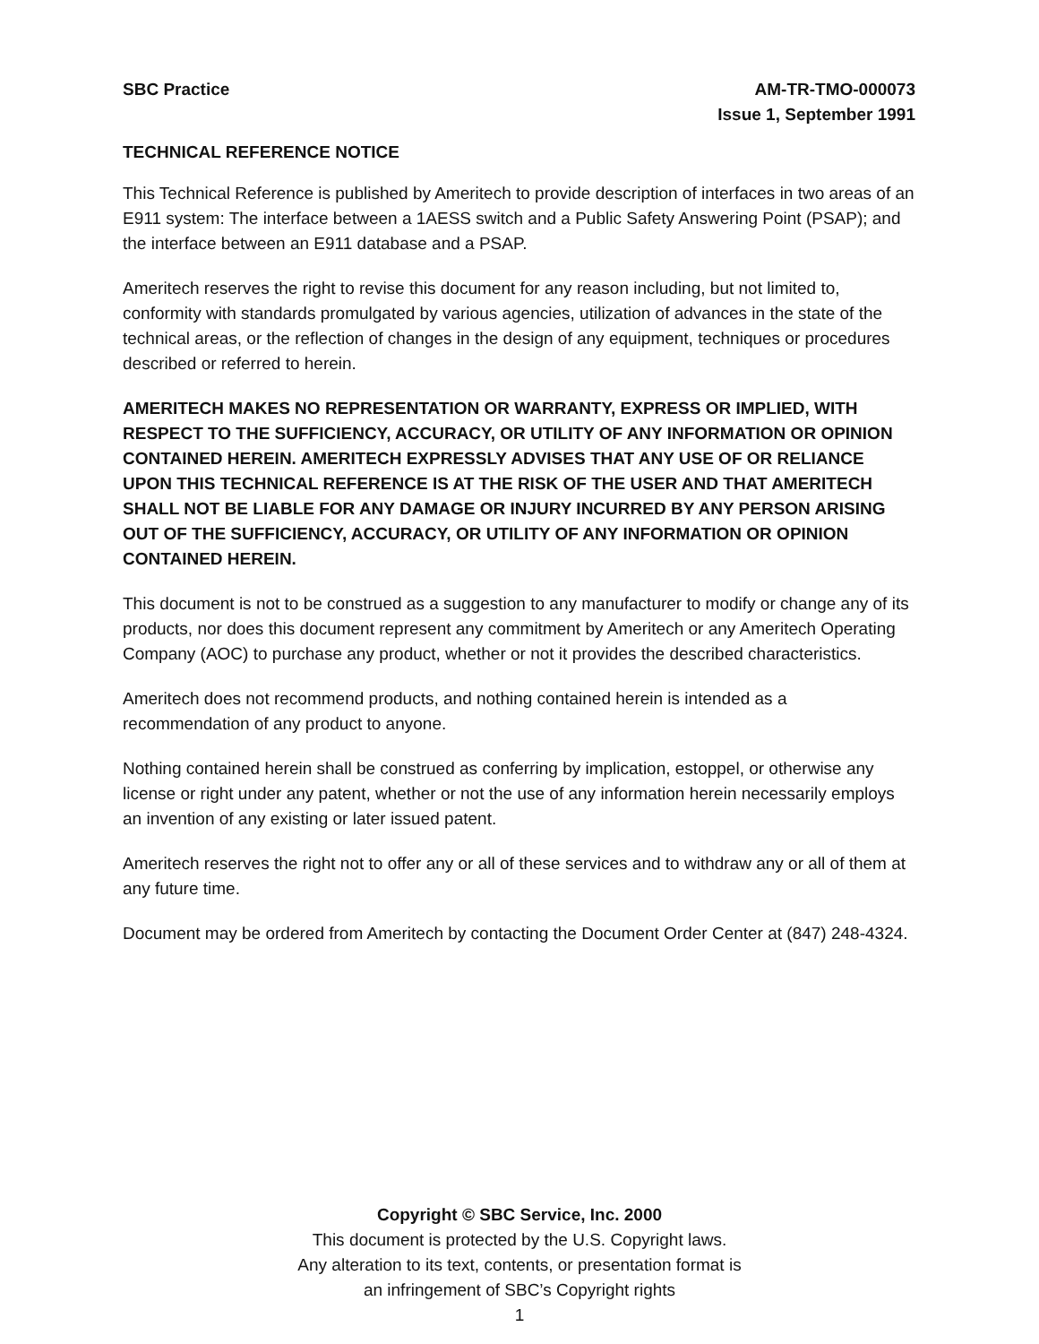SBC Practice AM-TR-TMO-000073
Issue 1, September 1991
TECHNICAL REFERENCE NOTICE
This Technical Reference is published by Ameritech to provide description of interfaces in two areas of an E911 system: The interface between a 1AESS switch and a Public Safety Answering Point (PSAP); and the interface between an E911 database and a PSAP.
Ameritech reserves the right to revise this document for any reason including, but not limited to, conformity with standards promulgated by various agencies, utilization of advances in the state of the technical areas, or the reflection of changes in the design of any equipment, techniques or procedures described or referred to herein.
AMERITECH MAKES NO REPRESENTATION OR WARRANTY, EXPRESS OR IMPLIED, WITH RESPECT TO THE SUFFICIENCY, ACCURACY, OR UTILITY OF ANY INFORMATION OR OPINION CONTAINED HEREIN. AMERITECH EXPRESSLY ADVISES THAT ANY USE OF OR RELIANCE UPON THIS TECHNICAL REFERENCE IS AT THE RISK OF THE USER AND THAT AMERITECH SHALL NOT BE LIABLE FOR ANY DAMAGE OR INJURY INCURRED BY ANY PERSON ARISING OUT OF THE SUFFICIENCY, ACCURACY, OR UTILITY OF ANY INFORMATION OR OPINION CONTAINED HEREIN.
This document is not to be construed as a suggestion to any manufacturer to modify or change any of its products, nor does this document represent any commitment by Ameritech or any Ameritech Operating Company (AOC) to purchase any product, whether or not it provides the described characteristics.
Ameritech does not recommend products, and nothing contained herein is intended as a recommendation of any product to anyone.
Nothing contained herein shall be construed as conferring by implication, estoppel, or otherwise any license or right under any patent, whether or not the use of any information herein necessarily employs an invention of any existing or later issued patent.
Ameritech reserves the right not to offer any or all of these services and to withdraw any or all of them at any future time.
Document may be ordered from Ameritech by contacting the Document Order Center at (847) 248-4324.
Copyright © SBC Service, Inc. 2000
This document is protected by the U.S. Copyright laws.
Any alteration to its text, contents, or presentation format is
an infringement of SBC’s Copyright rights
1